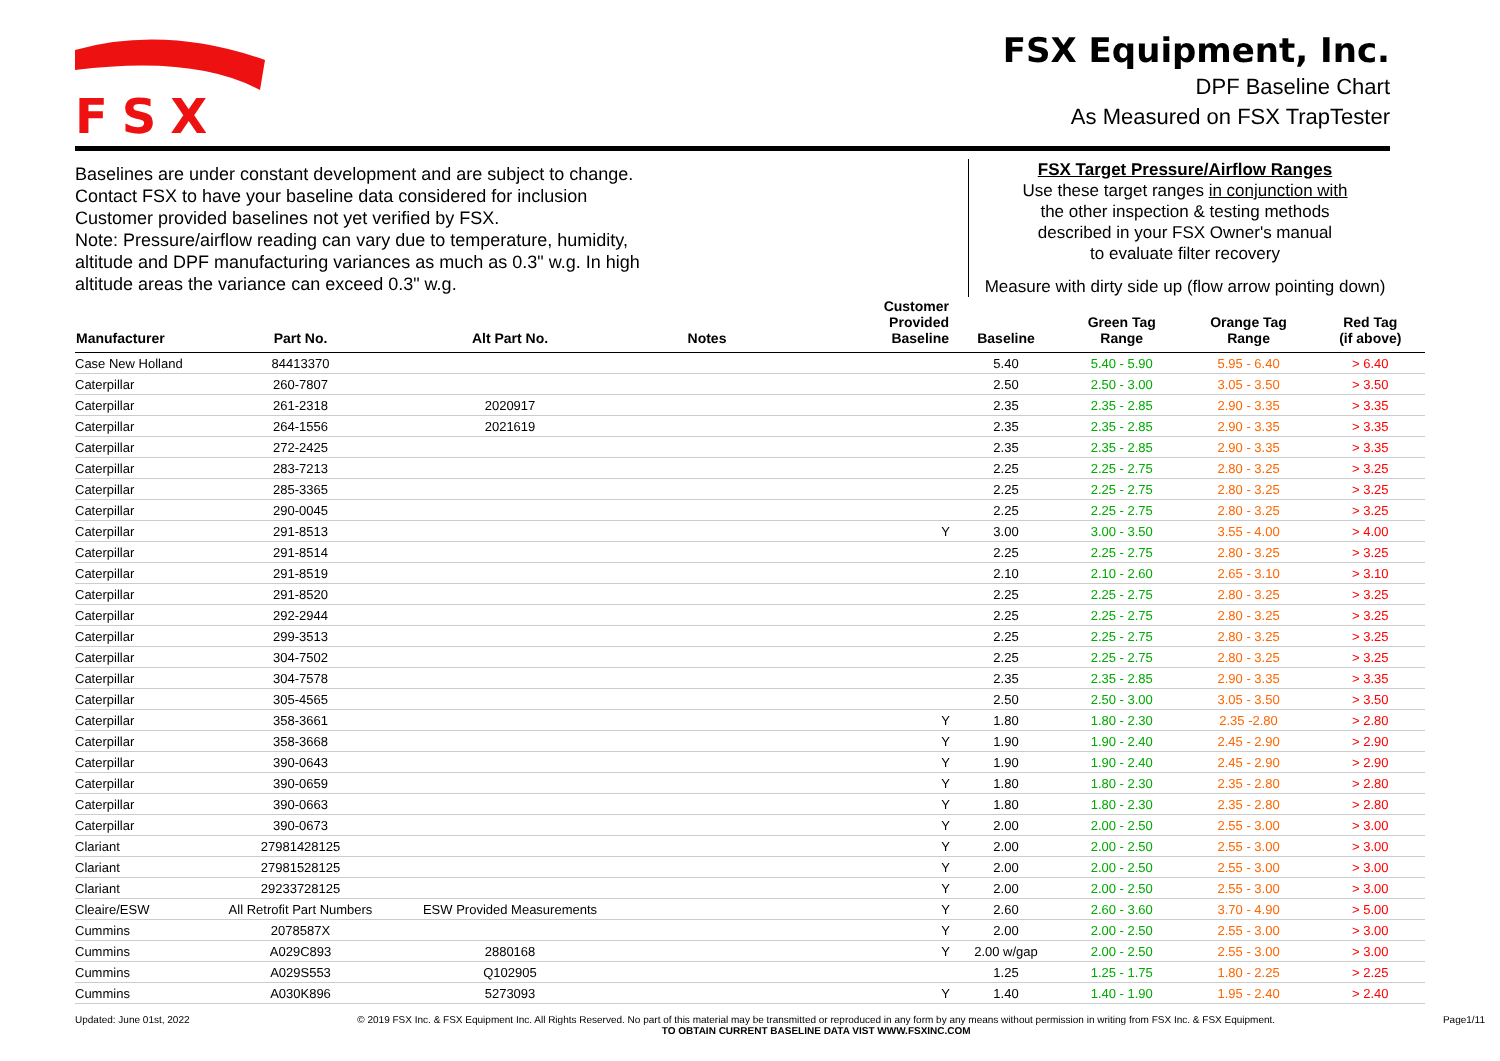FSX
FSX Equipment, Inc.
DPF Baseline Chart
As Measured on FSX TrapTester
Baselines are under constant development and are subject to change.
Contact FSX to have your baseline data considered for inclusion
Customer provided baselines not yet verified by FSX.
Note: Pressure/airflow reading can vary due to temperature, humidity,
altitude and DPF manufacturing variances as much as 0.3" w.g. In high
altitude areas the variance can exceed 0.3" w.g.
FSX Target Pressure/Airflow Ranges
Use these target ranges in conjunction with
the other inspection & testing methods
described in your FSX Owner's manual
to evaluate filter recovery
Measure with dirty side up (flow arrow pointing down)
| Manufacturer | Part No. | Alt Part No. | Notes | Customer Provided Baseline | Baseline | Green Tag Range | Orange Tag Range | Red Tag (if above) |
| --- | --- | --- | --- | --- | --- | --- | --- | --- |
| Case New Holland | 84413370 | | | | 5.40 | 5.40 - 5.90 | 5.95 - 6.40 | > 6.40 |
| Caterpillar | 260-7807 | | | | 2.50 | 2.50 - 3.00 | 3.05 - 3.50 | > 3.50 |
| Caterpillar | 261-2318 | 2020917 | | | 2.35 | 2.35 - 2.85 | 2.90 - 3.35 | > 3.35 |
| Caterpillar | 264-1556 | 2021619 | | | 2.35 | 2.35 - 2.85 | 2.90 - 3.35 | > 3.35 |
| Caterpillar | 272-2425 | | | | 2.35 | 2.35 - 2.85 | 2.90 - 3.35 | > 3.35 |
| Caterpillar | 283-7213 | | | | 2.25 | 2.25 - 2.75 | 2.80 - 3.25 | > 3.25 |
| Caterpillar | 285-3365 | | | | 2.25 | 2.25 - 2.75 | 2.80 - 3.25 | > 3.25 |
| Caterpillar | 290-0045 | | | | 2.25 | 2.25 - 2.75 | 2.80 - 3.25 | > 3.25 |
| Caterpillar | 291-8513 | | | Y | 3.00 | 3.00 - 3.50 | 3.55 - 4.00 | > 4.00 |
| Caterpillar | 291-8514 | | | | 2.25 | 2.25 - 2.75 | 2.80 - 3.25 | > 3.25 |
| Caterpillar | 291-8519 | | | | 2.10 | 2.10 - 2.60 | 2.65 - 3.10 | > 3.10 |
| Caterpillar | 291-8520 | | | | 2.25 | 2.25 - 2.75 | 2.80 - 3.25 | > 3.25 |
| Caterpillar | 292-2944 | | | | 2.25 | 2.25 - 2.75 | 2.80 - 3.25 | > 3.25 |
| Caterpillar | 299-3513 | | | | 2.25 | 2.25 - 2.75 | 2.80 - 3.25 | > 3.25 |
| Caterpillar | 304-7502 | | | | 2.25 | 2.25 - 2.75 | 2.80 - 3.25 | > 3.25 |
| Caterpillar | 304-7578 | | | | 2.35 | 2.35 - 2.85 | 2.90 - 3.35 | > 3.35 |
| Caterpillar | 305-4565 | | | | 2.50 | 2.50 - 3.00 | 3.05 - 3.50 | > 3.50 |
| Caterpillar | 358-3661 | | | Y | 1.80 | 1.80 - 2.30 | 2.35 -2.80 | > 2.80 |
| Caterpillar | 358-3668 | | | Y | 1.90 | 1.90 - 2.40 | 2.45 - 2.90 | > 2.90 |
| Caterpillar | 390-0643 | | | Y | 1.90 | 1.90 - 2.40 | 2.45 - 2.90 | > 2.90 |
| Caterpillar | 390-0659 | | | Y | 1.80 | 1.80 - 2.30 | 2.35 - 2.80 | > 2.80 |
| Caterpillar | 390-0663 | | | Y | 1.80 | 1.80 - 2.30 | 2.35 - 2.80 | > 2.80 |
| Caterpillar | 390-0673 | | | Y | 2.00 | 2.00 - 2.50 | 2.55 - 3.00 | > 3.00 |
| Clariant | 27981428125 | | | Y | 2.00 | 2.00 - 2.50 | 2.55 - 3.00 | > 3.00 |
| Clariant | 27981528125 | | | Y | 2.00 | 2.00 - 2.50 | 2.55 - 3.00 | > 3.00 |
| Clariant | 29233728125 | | | Y | 2.00 | 2.00 - 2.50 | 2.55 - 3.00 | > 3.00 |
| Cleaire/ESW | All Retrofit Part Numbers | ESW Provided Measurements | | Y | 2.60 | 2.60 - 3.60 | 3.70 - 4.90 | > 5.00 |
| Cummins | 2078587X | | | Y | 2.00 | 2.00 - 2.50 | 2.55 - 3.00 | > 3.00 |
| Cummins | A029C893 | 2880168 | | Y | 2.00 w/gap | 2.00 - 2.50 | 2.55 - 3.00 | > 3.00 |
| Cummins | A029S553 | Q102905 | | | 1.25 | 1.25 - 1.75 | 1.80 - 2.25 | > 2.25 |
| Cummins | A030K896 | 5273093 | | Y | 1.40 | 1.40 - 1.90 | 1.95 - 2.40 | > 2.40 |
Updated: June 01st, 2022 © 2019 FSX Inc. & FSX Equipment Inc. All Rights Reserved. No part of this material may be transmitted or reproduced in any form by any means without permission in writing from FSX Inc. & FSX Equipment.
TO OBTAIN CURRENT BASELINE DATA VIST WWW.FSXINC.COM Page1/11